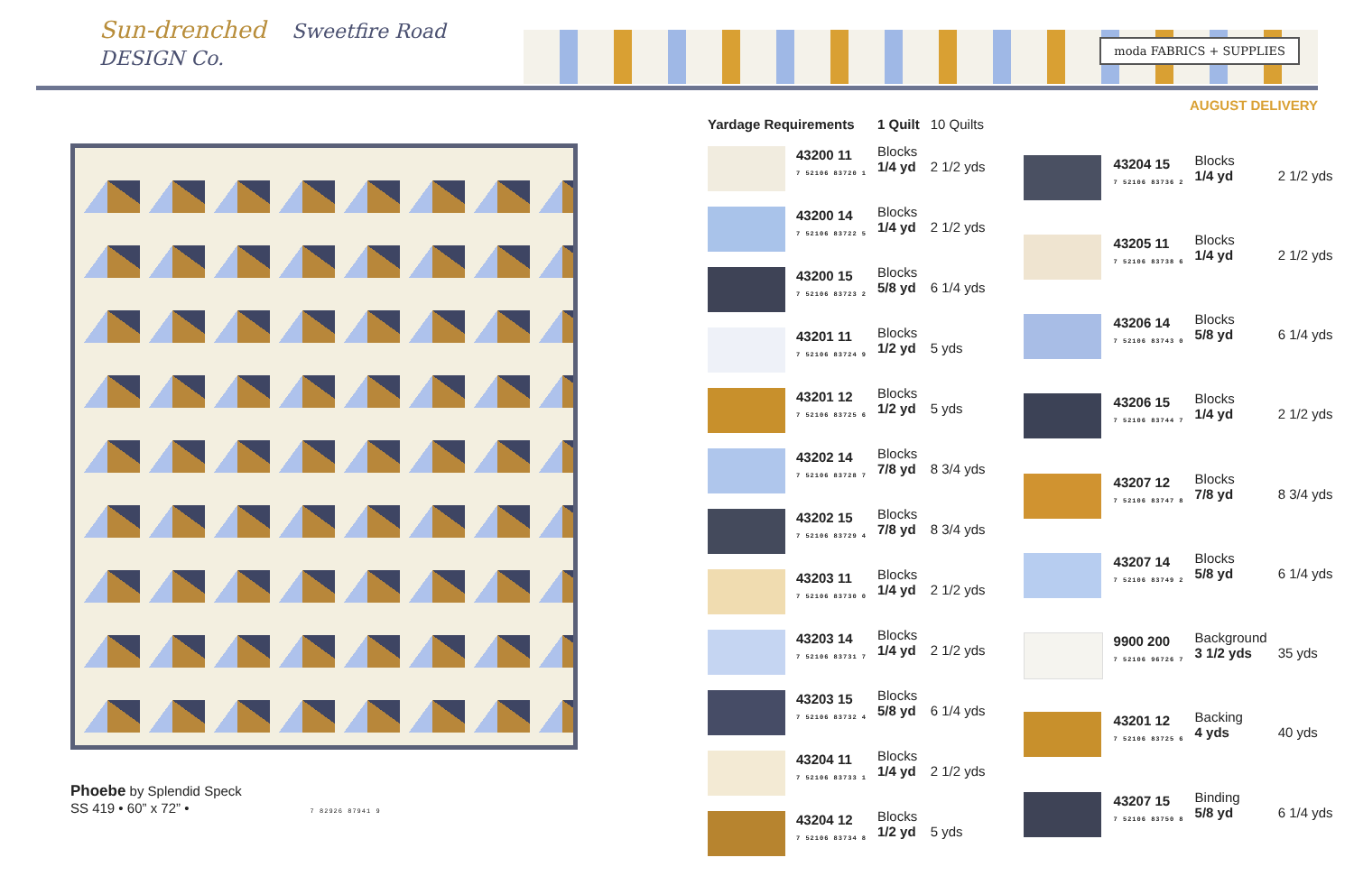Sun-drenched Sweetfire Road DESIGN Co.
moda FABRICS + SUPPLIES
AUGUST DELIVERY
Phoebe by Splendid Speck
SS 419 • 60” x 72” • 7 82926 87941 9
| Yardage Requirements | | 1 Quilt | 10 Quilts |
| --- | --- | --- | --- |
| | 43200 11 7 52106 83720 1 | Blocks 1/4 yd | 2 1/2 yds |
| | 43200 14 7 52106 83722 5 | Blocks 1/4 yd | 2 1/2 yds |
| | 43200 15 7 52106 83723 2 | Blocks 5/8 yd | 6 1/4 yds |
| | 43201 11 7 52106 83724 9 | Blocks 1/2 yd | 5 yds |
| | 43201 12 7 52106 83725 6 | Blocks 1/2 yd | 5 yds |
| | 43202 14 7 52106 83728 7 | Blocks 7/8 yd | 8 3/4 yds |
| | 43202 15 7 52106 83729 4 | Blocks 7/8 yd | 8 3/4 yds |
| | 43203 11 7 52106 83730 0 | Blocks 1/4 yd | 2 1/2 yds |
| | 43203 14 7 52106 83731 7 | Blocks 1/4 yd | 2 1/2 yds |
| | 43203 15 7 52106 83732 4 | Blocks 5/8 yd | 6 1/4 yds |
| | 43204 11 7 52106 83733 1 | Blocks 1/4 yd | 2 1/2 yds |
| | 43204 12 7 52106 83734 8 | Blocks 1/2 yd | 5 yds |
| | 43204 15 7 52106 83736 2 | Blocks 1/4 yd | 2 1/2 yds |
| | 43205 11 7 52106 83738 6 | Blocks 1/4 yd | 2 1/2 yds |
| | 43206 14 7 52106 83743 0 | Blocks 5/8 yd | 6 1/4 yds |
| | 43206 15 7 52106 83744 7 | Blocks 1/4 yd | 2 1/2 yds |
| | 43207 12 7 52106 83747 8 | Blocks 7/8 yd | 8 3/4 yds |
| | 43207 14 7 52106 83749 2 | Blocks 5/8 yd | 6 1/4 yds |
| | 9900 200 7 52106 96726 7 | Background 3 1/2 yds | 35 yds |
| | 43201 12 7 52106 83725 6 | Backing 4 yds | 40 yds |
| | 43207 15 7 52106 83750 8 | Binding 5/8 yd | 6 1/4 yds |